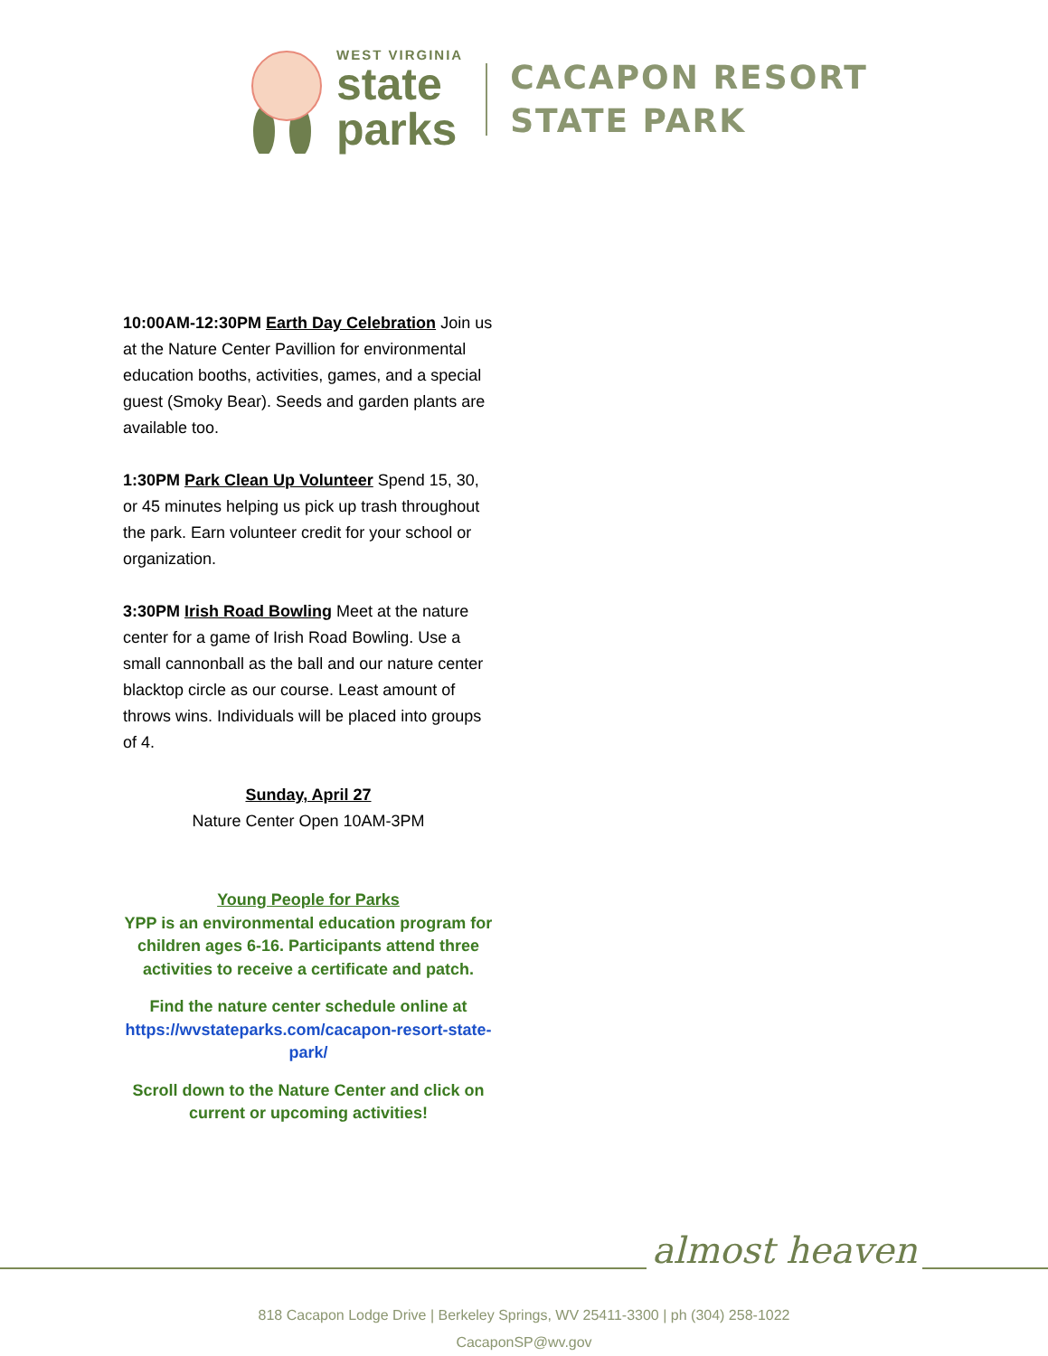WEST VIRGINIA
state
parks
CACAPON RESORT
STATE PARK
10:00AM-12:30PM Earth Day Celebration Join us at the Nature Center Pavillion for environmental education booths, activities, games, and a special guest (Smoky Bear). Seeds and garden plants are available too.
1:30PM Park Clean Up Volunteer Spend 15, 30, or 45 minutes helping us pick up trash throughout the park. Earn volunteer credit for your school or organization.
3:30PM Irish Road Bowling Meet at the nature center for a game of Irish Road Bowling. Use a small cannonball as the ball and our nature center blacktop circle as our course. Least amount of throws wins. Individuals will be placed into groups of 4.
Sunday, April 27
Nature Center Open 10AM-3PM
Young People for Parks
YPP is an environmental education program for children ages 6-16. Participants attend three activities to receive a certificate and patch.
Find the nature center schedule online at https://wvstateparks.com/cacapon-resort-state-park/
Scroll down to the Nature Center and click on current or upcoming activities!
almost heaven
818 Cacapon Lodge Drive | Berkeley Springs, WV 25411-3300 | ph (304) 258-1022
CacaponSP@wv.gov